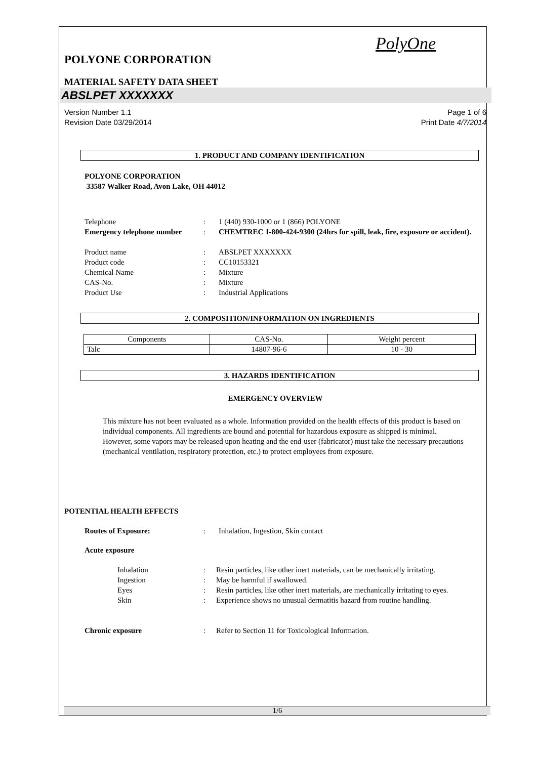PolyOne
POLYONE CORPORATION
MATERIAL SAFETY DATA SHEET
ABSLPET XXXXXXX
Version Number 1.1
Revision Date 03/29/2014
Page 1 of 6
Print Date 4/7/2014
1. PRODUCT AND COMPANY IDENTIFICATION
POLYONE CORPORATION
33587 Walker Road, Avon Lake, OH 44012
Telephone
:
1 (440) 930-1000 or 1 (866) POLYONE
Emergency telephone number
:
CHEMTREC 1-800-424-9300 (24hrs for spill, leak, fire, exposure or accident).
Product name
:
ABSLPET XXXXXXX
Product code
:
CC10153321
Chemical Name
:
Mixture
CAS-No.
:
Mixture
Product Use
:
Industrial Applications
2. COMPOSITION/INFORMATION ON INGREDIENTS
| Components | CAS-No. | Weight percent |
| --- | --- | --- |
| Talc | 14807-96-6 | 10 - 30 |
3. HAZARDS IDENTIFICATION
EMERGENCY OVERVIEW
This mixture has not been evaluated as a whole. Information provided on the health effects of this product is based on individual components. All ingredients are bound and potential for hazardous exposure as shipped is minimal. However, some vapors may be released upon heating and the end-user (fabricator) must take the necessary precautions (mechanical ventilation, respiratory protection, etc.) to protect employees from exposure.
POTENTIAL HEALTH EFFECTS
Routes of Exposure:
:
Inhalation, Ingestion, Skin contact
Acute exposure
Inhalation
:
Resin particles, like other inert materials, can be mechanically irritating.
Ingestion
:
May be harmful if swallowed.
Eyes
:
Resin particles, like other inert materials, are mechanically irritating to eyes.
Skin
:
Experience shows no unusual dermatitis hazard from routine handling.
Chronic exposure
:
Refer to Section 11 for Toxicological Information.
1/6